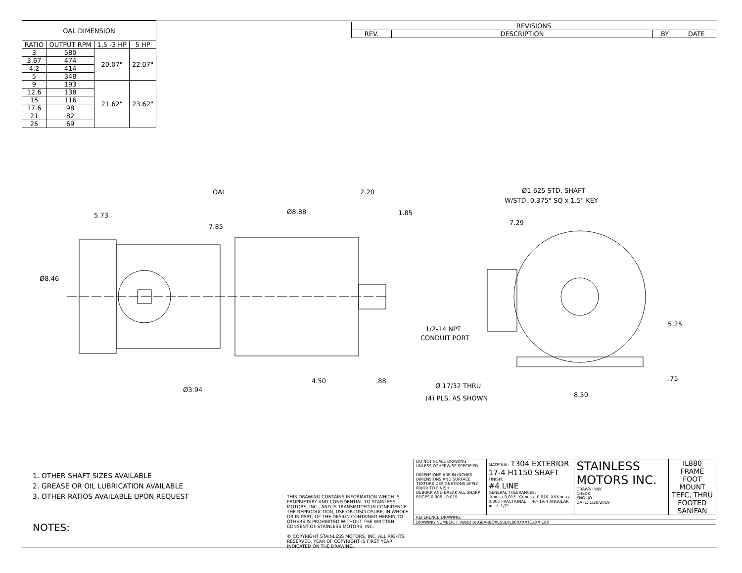| OAL DIMENSION | | | |
| --- | --- | --- | --- |
| RATIO | OUTPUT RPM | 1.5 -3 HP | 5 HP |
| 3 | 580 | 20.07" | 22.07" |
| 3.67 | 474 | | |
| 4.2 | 414 | | |
| 5 | 348 | | |
| 9 | 193 | 21.62" | 23.62" |
| 12.6 | 138 | | |
| 15 | 116 | | |
| 17.6 | 98 | | |
| 21 | 82 | | |
| 25 | 69 | | |
| REVISIONS | | | |
| --- | --- | --- | --- |
| REV. | DESCRIPTION | BY | DATE |
OAL
2.20
1.85
5.73
7.85
Ø8.88
Ø8.46
Ø3.94
4.50
.88
Ø1.625 STD. SHAFT
W/STD. 0.375" SQ x 1.5" KEY
7.29
1/2-14 NPT
CONDUIT PORT
5.25
.75
Ø 17/32 THRU
(4) PLS. AS SHOWN
8.50
1. OTHER SHAFT SIZES AVAILABLE
2. GREASE OR OIL LUBRICATION AVAILABLE
3. OTHER RATIOS AVAILABLE UPON REQUEST
NOTES:
| | DO NOT SCALE DRAWING UNLESS OTHERWISE SPECIFIED DIMENSIONS ARE IN INCHES DIMENSIONS AND SURFACE TEXTURE DESIGNATIONS APPLY PRIOR TO FINISH DEBURR AND BREAK ALL SHARP EDGES 0.005 - 0.015 | MATERIAL: T304 EXTERIOR 17-4 H1150 SHAFT FINISH: #4 LINE GENERAL TOLERANCES: .X = +/-0.015 .XX = +/- 0.010 .XXX = +/- 0.005 FRACTIONAL = +/- 1/64 ANGULAR = +/- 1/2° | STAINLESS MOTORS INC. DRAWN: WJK CHECK: ENG: JO DATE: 1/28/2019 | IL880 FRAME FOOT MOUNT TEFC, THRU FOOTED SANIFAN |
| | REFERENCE DRAWING: | | | |
| | DRAWING NUMBER: F:\Website\GEARBOXES\IL\IL880XXXTCXXX-180 | | | |
THIS DRAWING CONTAINS INFORMATION WHICH IS PROPRIETARY AND CONFIDENTIAL TO STAINLESS MOTORS, INC., AND IS TRANSMITTED IN CONFIDENCE. THE REPRODUCTION, USE OR DISCLOSURE, IN WHOLE OR IN PART, OF THE DESIGN CONTAINED HEREIN TO OTHERS IS PROHIBITED WITHOUT THE WRITTEN CONSENT OF STAINLESS MOTORS, INC.
© COPYRIGHT STAINLESS MOTORS, INC. ALL RIGHTS RESERVED. YEAR OF COPYRIGHT IS FIRST YEAR INDICATED ON THE DRAWING.